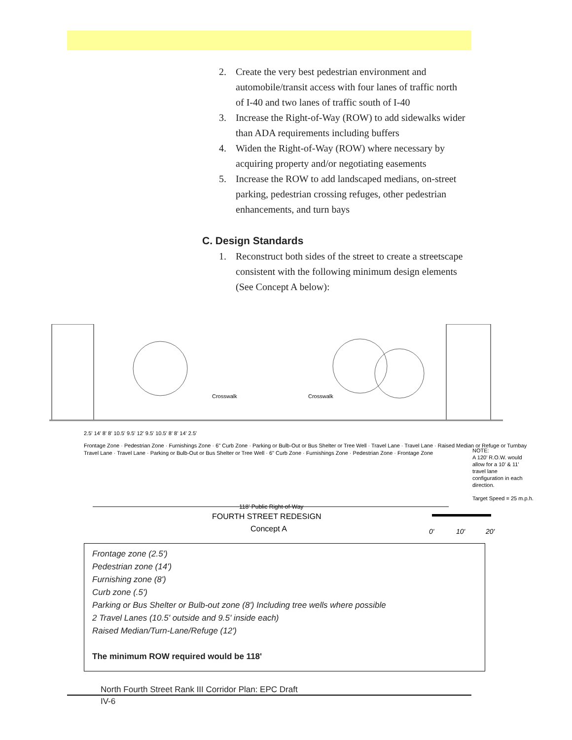2. Create the very best pedestrian environment and automobile/transit access with four lanes of traffic north of I-40 and two lanes of traffic south of I-40
3. Increase the Right-of-Way (ROW) to add sidewalks wider than ADA requirements including buffers
4. Widen the Right-of-Way (ROW) where necessary by acquiring property and/or negotiating easements
5. Increase the ROW to add landscaped medians, on-street parking, pedestrian crossing refuges, other pedestrian enhancements, and turn bays
C. Design Standards
1. Reconstruct both sides of the street to create a streetscape consistent with the following minimum design elements (See Concept A below):
Crosswalk
Crosswalk
2.5' 14' 8' 8' 10.5' 9.5' 12' 9.5' 10.5' 8' 8' 14' 2.5'
Frontage Zone · Pedestrian Zone · Furnishings Zone · 6" Curb Zone · Parking or Bulb-Out or Bus Shelter or Tree Well · Travel Lane · Travel Lane · Raised Median or Refuge or Turnbay
Travel Lane · Travel Lane · Parking or Bulb-Out or Bus Shelter or Tree Well · 6" Curb Zone · Furnishings Zone · Pedestrian Zone · Frontage Zone
NOTE:
A 120' R.O.W. would
allow for a 10' & 11'
travel lane
configuration in each
direction.
Target Speed = 25 m.p.h.
118' Public Right-of-Way
FOURTH STREET REDESIGN
Concept A
0'
10'
20'
Frontage zone (2.5')
Pedestrian zone (14')
Furnishing zone (8')
Curb zone (.5')
Parking or Bus Shelter or Bulb-out zone (8') Including tree wells where possible
2 Travel Lanes (10.5' outside and 9.5' inside each)
Raised Median/Turn-Lane/Refuge (12')
The minimum ROW required would be 118'
North Fourth Street Rank III Corridor Plan: EPC Draft
IV-6